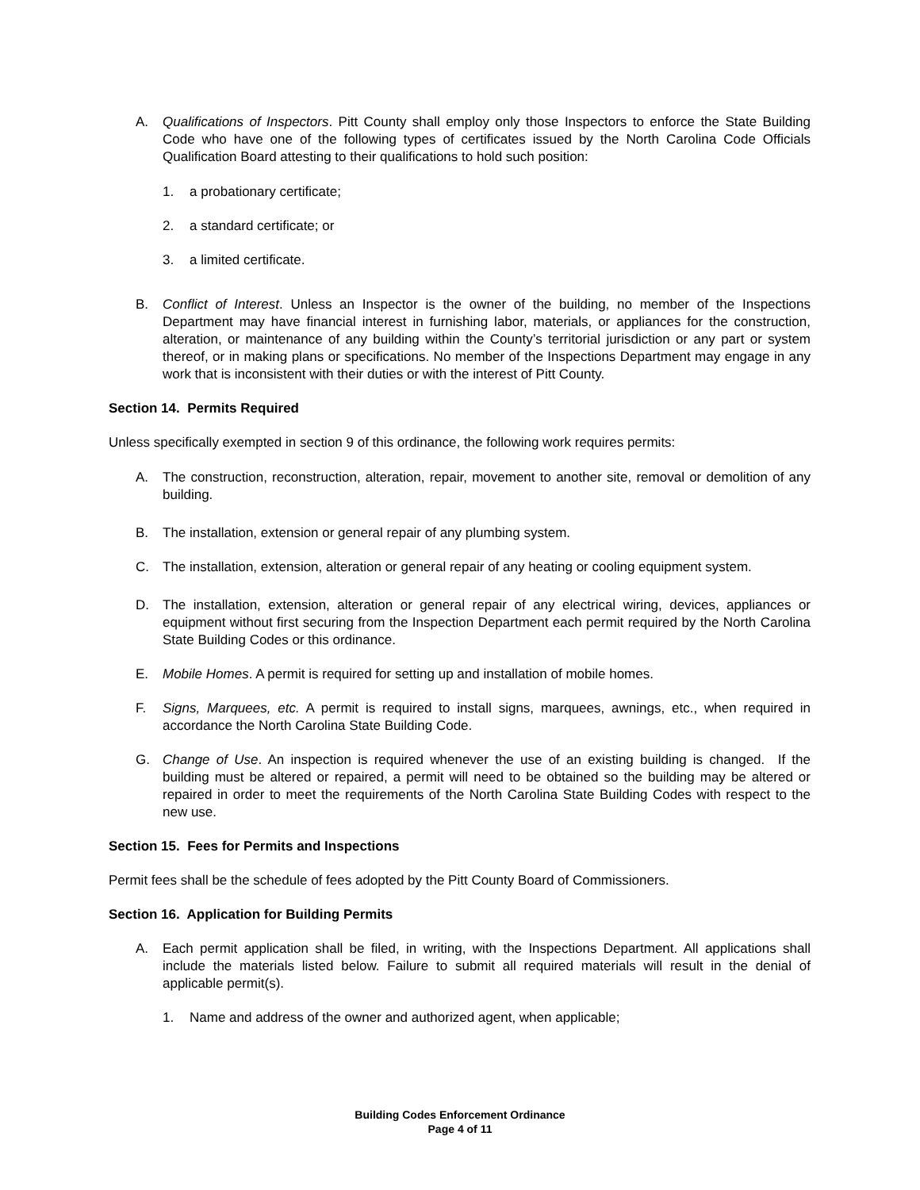A. Qualifications of Inspectors. Pitt County shall employ only those Inspectors to enforce the State Building Code who have one of the following types of certificates issued by the North Carolina Code Officials Qualification Board attesting to their qualifications to hold such position:
1. a probationary certificate;
2. a standard certificate; or
3. a limited certificate.
B. Conflict of Interest. Unless an Inspector is the owner of the building, no member of the Inspections Department may have financial interest in furnishing labor, materials, or appliances for the construction, alteration, or maintenance of any building within the County’s territorial jurisdiction or any part or system thereof, or in making plans or specifications. No member of the Inspections Department may engage in any work that is inconsistent with their duties or with the interest of Pitt County.
Section 14. Permits Required
Unless specifically exempted in section 9 of this ordinance, the following work requires permits:
A. The construction, reconstruction, alteration, repair, movement to another site, removal or demolition of any building.
B. The installation, extension or general repair of any plumbing system.
C. The installation, extension, alteration or general repair of any heating or cooling equipment system.
D. The installation, extension, alteration or general repair of any electrical wiring, devices, appliances or equipment without first securing from the Inspection Department each permit required by the North Carolina State Building Codes or this ordinance.
E. Mobile Homes. A permit is required for setting up and installation of mobile homes.
F. Signs, Marquees, etc. A permit is required to install signs, marquees, awnings, etc., when required in accordance the North Carolina State Building Code.
G. Change of Use. An inspection is required whenever the use of an existing building is changed. If the building must be altered or repaired, a permit will need to be obtained so the building may be altered or repaired in order to meet the requirements of the North Carolina State Building Codes with respect to the new use.
Section 15. Fees for Permits and Inspections
Permit fees shall be the schedule of fees adopted by the Pitt County Board of Commissioners.
Section 16. Application for Building Permits
A. Each permit application shall be filed, in writing, with the Inspections Department. All applications shall include the materials listed below. Failure to submit all required materials will result in the denial of applicable permit(s).
1. Name and address of the owner and authorized agent, when applicable;
Building Codes Enforcement Ordinance
Page 4 of 11